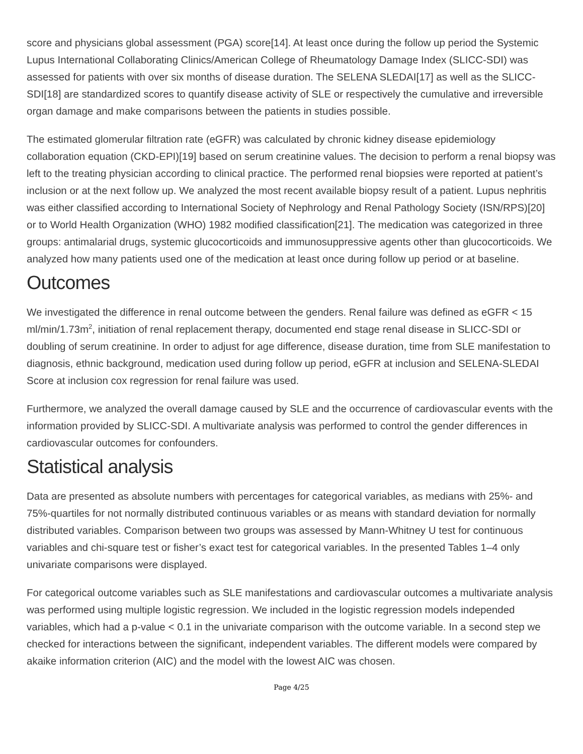score and physicians global assessment (PGA) score[14]. At least once during the follow up period the Systemic Lupus International Collaborating Clinics/American College of Rheumatology Damage Index (SLICC-SDI) was assessed for patients with over six months of disease duration. The SELENA SLEDAI[17] as well as the SLICC-SDI[18] are standardized scores to quantify disease activity of SLE or respectively the cumulative and irreversible organ damage and make comparisons between the patients in studies possible.
The estimated glomerular filtration rate (eGFR) was calculated by chronic kidney disease epidemiology collaboration equation (CKD-EPI)[19] based on serum creatinine values. The decision to perform a renal biopsy was left to the treating physician according to clinical practice. The performed renal biopsies were reported at patient’s inclusion or at the next follow up. We analyzed the most recent available biopsy result of a patient. Lupus nephritis was either classified according to International Society of Nephrology and Renal Pathology Society (ISN/RPS)[20] or to World Health Organization (WHO) 1982 modified classification[21]. The medication was categorized in three groups: antimalarial drugs, systemic glucocorticoids and immunosuppressive agents other than glucocorticoids. We analyzed how many patients used one of the medication at least once during follow up period or at baseline.
Outcomes
We investigated the difference in renal outcome between the genders. Renal failure was defined as eGFR < 15 ml/min/1.73m<sup>2</sup>, initiation of renal replacement therapy, documented end stage renal disease in SLICC-SDI or doubling of serum creatinine. In order to adjust for age difference, disease duration, time from SLE manifestation to diagnosis, ethnic background, medication used during follow up period, eGFR at inclusion and SELENA-SLEDAI Score at inclusion cox regression for renal failure was used.
Furthermore, we analyzed the overall damage caused by SLE and the occurrence of cardiovascular events with the information provided by SLICC-SDI. A multivariate analysis was performed to control the gender differences in cardiovascular outcomes for confounders.
Statistical analysis
Data are presented as absolute numbers with percentages for categorical variables, as medians with 25%- and 75%-quartiles for not normally distributed continuous variables or as means with standard deviation for normally distributed variables. Comparison between two groups was assessed by Mann-Whitney U test for continuous variables and chi-square test or fisher’s exact test for categorical variables. In the presented Tables 1–4 only univariate comparisons were displayed.
For categorical outcome variables such as SLE manifestations and cardiovascular outcomes a multivariate analysis was performed using multiple logistic regression. We included in the logistic regression models independed variables, which had a p-value < 0.1 in the univariate comparison with the outcome variable. In a second step we checked for interactions between the significant, independent variables. The different models were compared by akaike information criterion (AIC) and the model with the lowest AIC was chosen.
Page 4/25